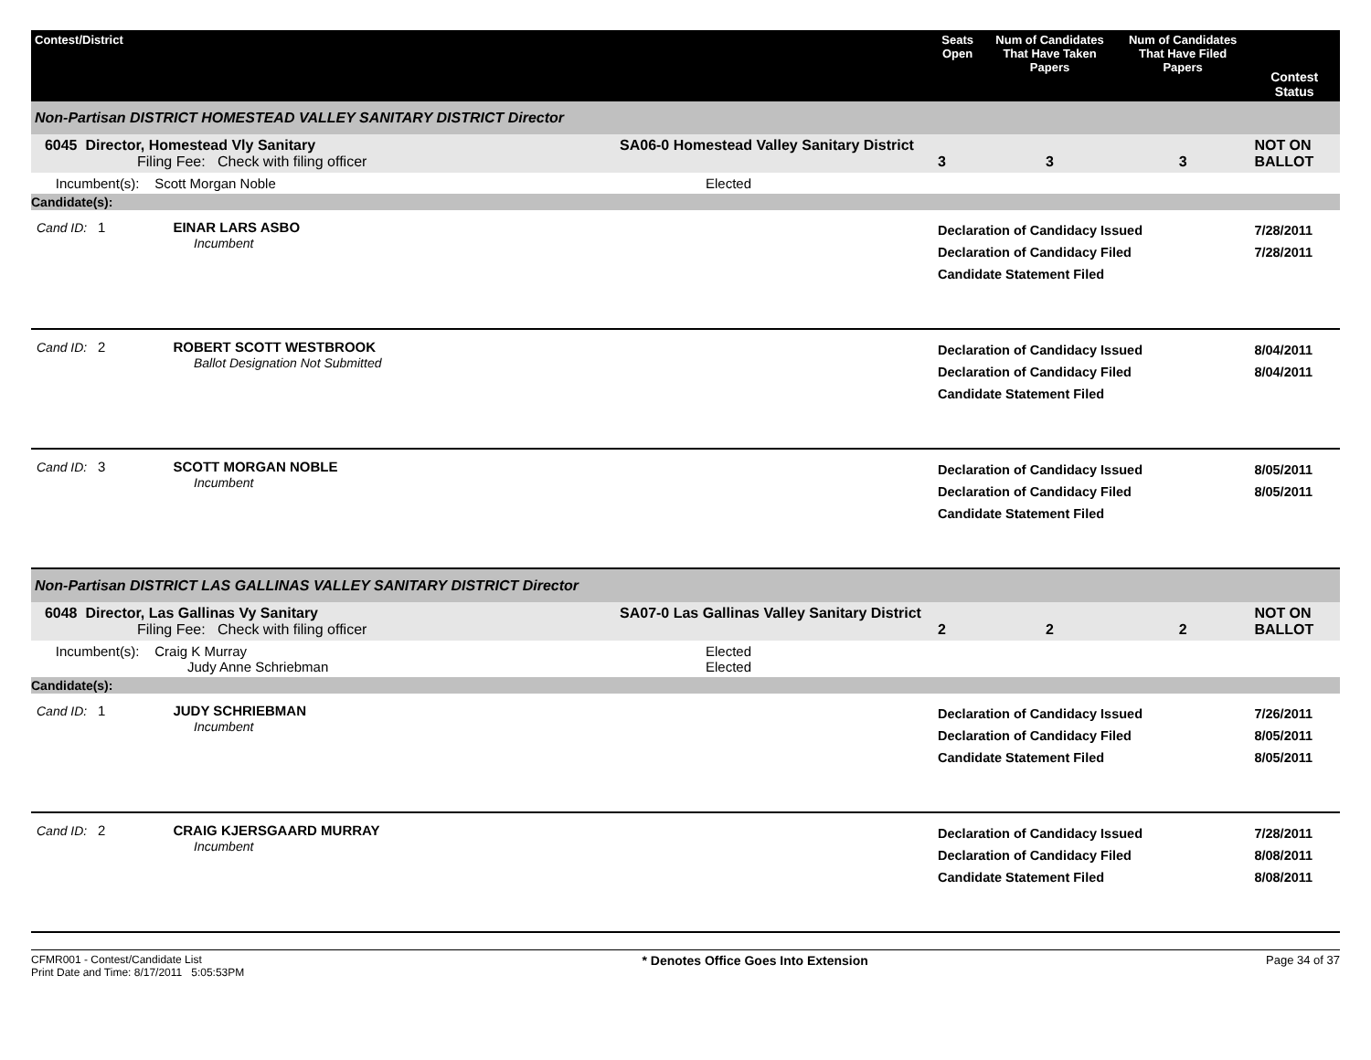| Contest/District | | Seats Open | Num of Candidates That Have Taken Papers | Num of Candidates That Have Filed Papers | Contest Status |
| --- | --- | --- | --- | --- | --- |
| Non-Partisan DISTRICT HOMESTEAD VALLEY SANITARY DISTRICT Director | | | | | |
| 6045 Director, Homestead Vly Sanitary Filing Fee: Check with filing officer | SA06-0 Homestead Valley Sanitary District | 3 | 3 | 3 | NOT ON BALLOT |
| Incumbent(s): Scott Morgan Noble | Elected | | | | |
| Candidate(s): | | | | | |
| Cand ID: 1 EINAR LARS ASBO Incumbent | | Declaration of Candidacy Issued Declaration of Candidacy Filed Candidate Statement Filed | | | 7/28/2011 7/28/2011 |
| Cand ID: 2 ROBERT SCOTT WESTBROOK Ballot Designation Not Submitted | | Declaration of Candidacy Issued Declaration of Candidacy Filed Candidate Statement Filed | | | 8/04/2011 8/04/2011 |
| Cand ID: 3 SCOTT MORGAN NOBLE Incumbent | | Declaration of Candidacy Issued Declaration of Candidacy Filed Candidate Statement Filed | | | 8/05/2011 8/05/2011 |
| Non-Partisan DISTRICT LAS GALLINAS VALLEY SANITARY DISTRICT Director | | | | | |
| 6048 Director, Las Gallinas Vy Sanitary Filing Fee: Check with filing officer | SA07-0 Las Gallinas Valley Sanitary District | 2 | 2 | 2 | NOT ON BALLOT |
| Incumbent(s): Craig K Murray Judy Anne Schriebman | Elected Elected | | | | |
| Candidate(s): | | | | | |
| Cand ID: 1 JUDY SCHRIEBMAN Incumbent | | Declaration of Candidacy Issued Declaration of Candidacy Filed Candidate Statement Filed | | | 7/26/2011 8/05/2011 8/05/2011 |
| Cand ID: 2 CRAIG KJERSGAARD MURRAY Incumbent | | Declaration of Candidacy Issued Declaration of Candidacy Filed Candidate Statement Filed | | | 7/28/2011 8/08/2011 8/08/2011 |
CFMR001 - Contest/Candidate List
Print Date and Time: 8/17/2011 5:05:53PM
* Denotes Office Goes Into Extension
Page 34 of 37